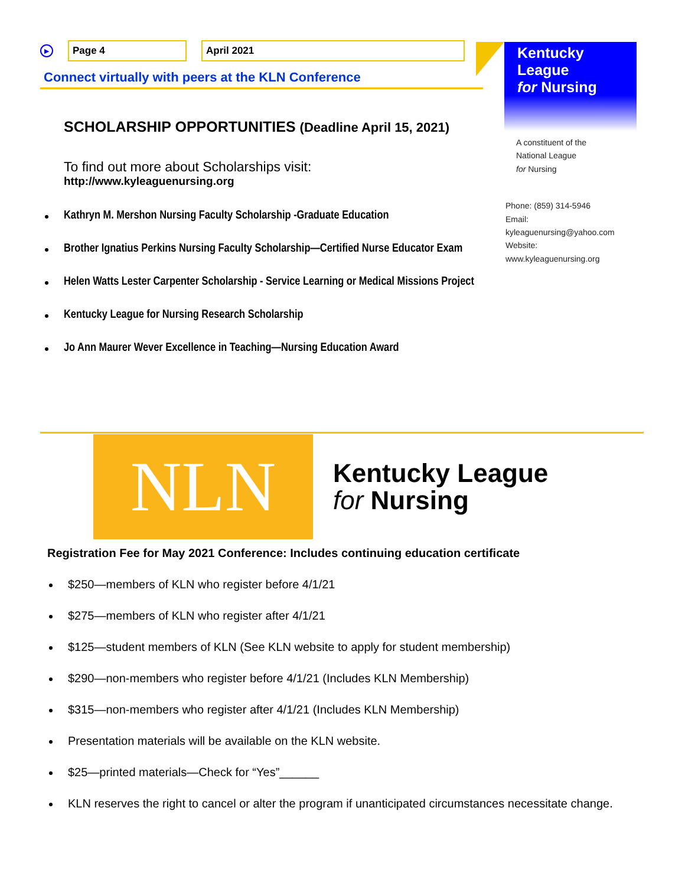▶ Page 4 April 2021
Connect virtually with peers at the KLN Conference
Kentucky League
for Nursing
A constituent of the
National League
for Nursing
Phone: (859) 314-5946
Email:
kyleaguenursing@yahoo.com
Website:
www.kyleaguenursing.org
SCHOLARSHIP OPPORTUNITIES (Deadline April 15, 2021)
To find out more about Scholarships visit:
http://www.kyleaguenursing.org
Kathryn M. Mershon Nursing Faculty Scholarship -Graduate Education
Brother Ignatius Perkins Nursing Faculty Scholarship—Certified Nurse Educator Exam
Helen Watts Lester Carpenter Scholarship - Service Learning or Medical Missions Project
Kentucky League for Nursing Research Scholarship
Jo Ann Maurer Wever Excellence in Teaching—Nursing Education Award
NLN
Kentucky League
for Nursing
Registration Fee for May 2021 Conference: Includes continuing education certificate
$250—members of KLN who register before 4/1/21
$275—members of KLN who register after 4/1/21
$125—student members of KLN (See KLN website to apply for student membership)
$290—non-members who register before 4/1/21 (Includes KLN Membership)
$315—non-members who register after 4/1/21 (Includes KLN Membership)
Presentation materials will be available on the KLN website.
$25—printed materials—Check for “Yes”______
KLN reserves the right to cancel or alter the program if unanticipated circumstances necessitate change.